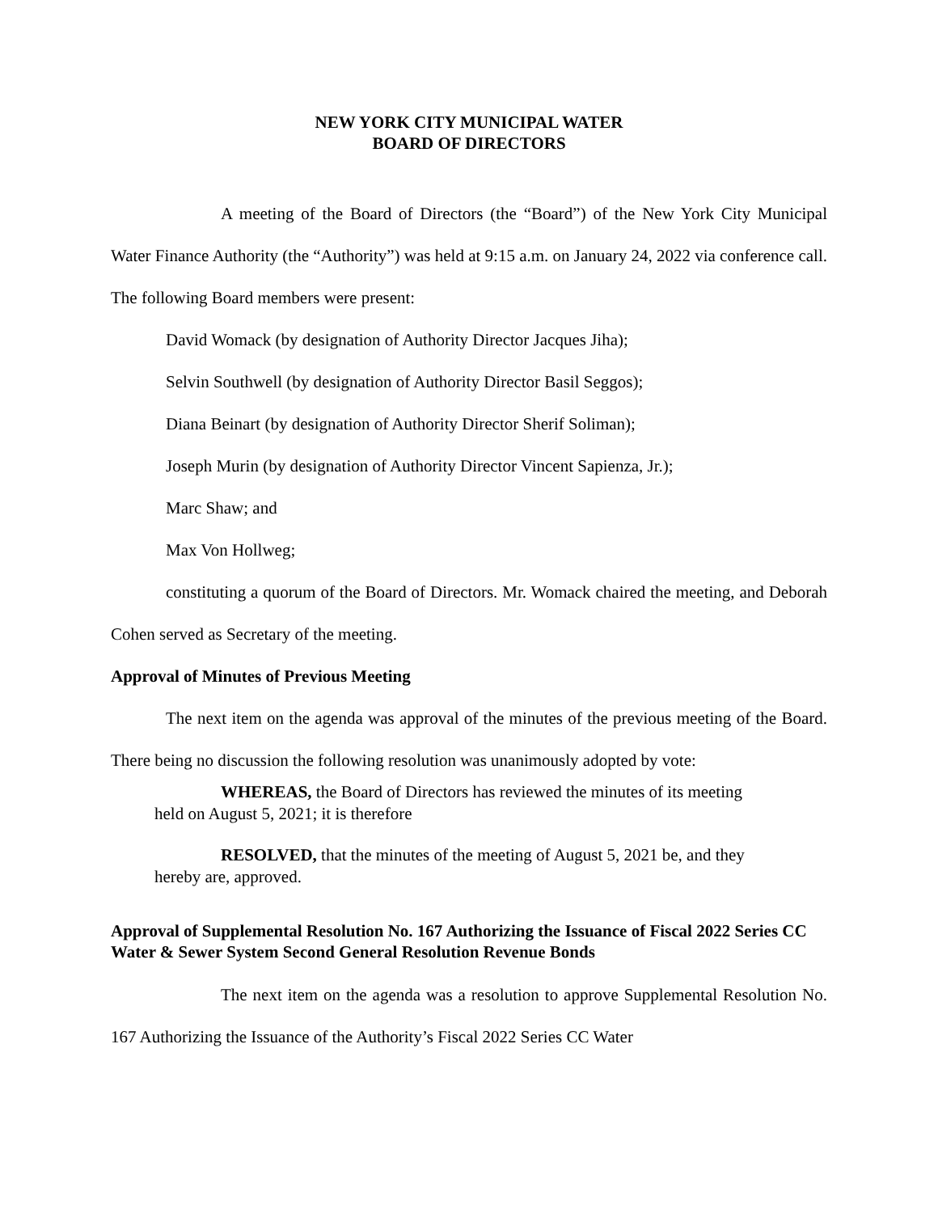NEW YORK CITY MUNICIPAL WATER
BOARD OF DIRECTORS
A meeting of the Board of Directors (the “Board”) of the New York City Municipal Water Finance Authority (the “Authority”) was held at 9:15 a.m. on January 24, 2022 via conference call. The following Board members were present:
David Womack (by designation of Authority Director Jacques Jiha);
Selvin Southwell (by designation of Authority Director Basil Seggos);
Diana Beinart (by designation of Authority Director Sherif Soliman);
Joseph Murin (by designation of Authority Director Vincent Sapienza, Jr.);
Marc Shaw; and
Max Von Hollweg;
constituting a quorum of the Board of Directors. Mr. Womack chaired the meeting, and Deborah Cohen served as Secretary of the meeting.
Approval of Minutes of Previous Meeting
The next item on the agenda was approval of the minutes of the previous meeting of the Board. There being no discussion the following resolution was unanimously adopted by vote:
WHEREAS, the Board of Directors has reviewed the minutes of its meeting held on August 5, 2021; it is therefore
RESOLVED, that the minutes of the meeting of August 5, 2021 be, and they hereby are, approved.
Approval of Supplemental Resolution No. 167 Authorizing the Issuance of Fiscal 2022 Series CC Water & Sewer System Second General Resolution Revenue Bonds
The next item on the agenda was a resolution to approve Supplemental Resolution No. 167 Authorizing the Issuance of the Authority’s Fiscal 2022 Series CC Water